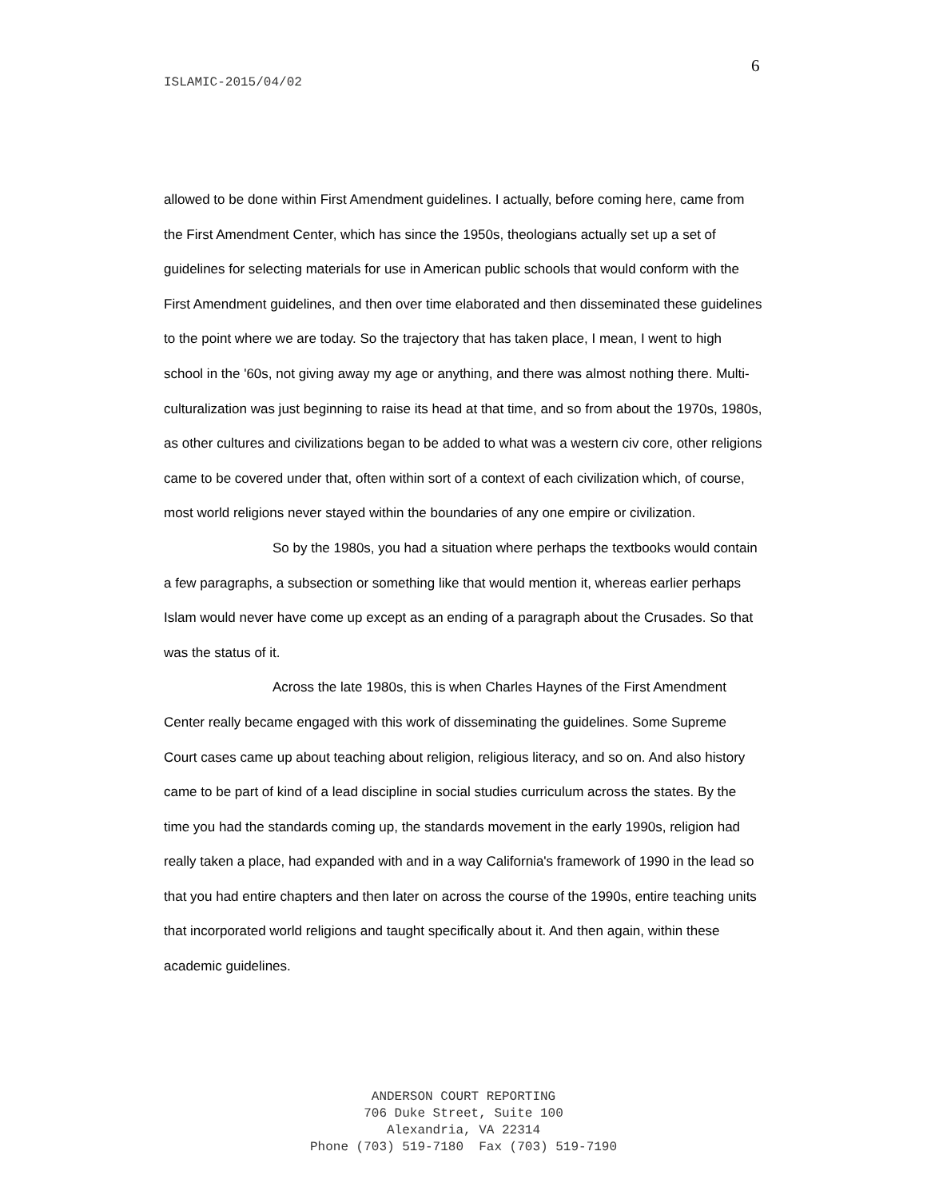6
ISLAMIC-2015/04/02
allowed to be done within First Amendment guidelines. I actually, before coming here, came from the First Amendment Center, which has since the 1950s, theologians actually set up a set of guidelines for selecting materials for use in American public schools that would conform with the First Amendment guidelines, and then over time elaborated and then disseminated these guidelines to the point where we are today. So the trajectory that has taken place, I mean, I went to high school in the '60s, not giving away my age or anything, and there was almost nothing there. Multi-culturalization was just beginning to raise its head at that time, and so from about the 1970s, 1980s, as other cultures and civilizations began to be added to what was a western civ core, other religions came to be covered under that, often within sort of a context of each civilization which, of course, most world religions never stayed within the boundaries of any one empire or civilization.
So by the 1980s, you had a situation where perhaps the textbooks would contain a few paragraphs, a subsection or something like that would mention it, whereas earlier perhaps Islam would never have come up except as an ending of a paragraph about the Crusades. So that was the status of it.
Across the late 1980s, this is when Charles Haynes of the First Amendment Center really became engaged with this work of disseminating the guidelines. Some Supreme Court cases came up about teaching about religion, religious literacy, and so on. And also history came to be part of kind of a lead discipline in social studies curriculum across the states. By the time you had the standards coming up, the standards movement in the early 1990s, religion had really taken a place, had expanded with and in a way California's framework of 1990 in the lead so that you had entire chapters and then later on across the course of the 1990s, entire teaching units that incorporated world religions and taught specifically about it. And then again, within these academic guidelines.
ANDERSON COURT REPORTING
706 Duke Street, Suite 100
Alexandria, VA 22314
Phone (703) 519-7180 Fax (703) 519-7190